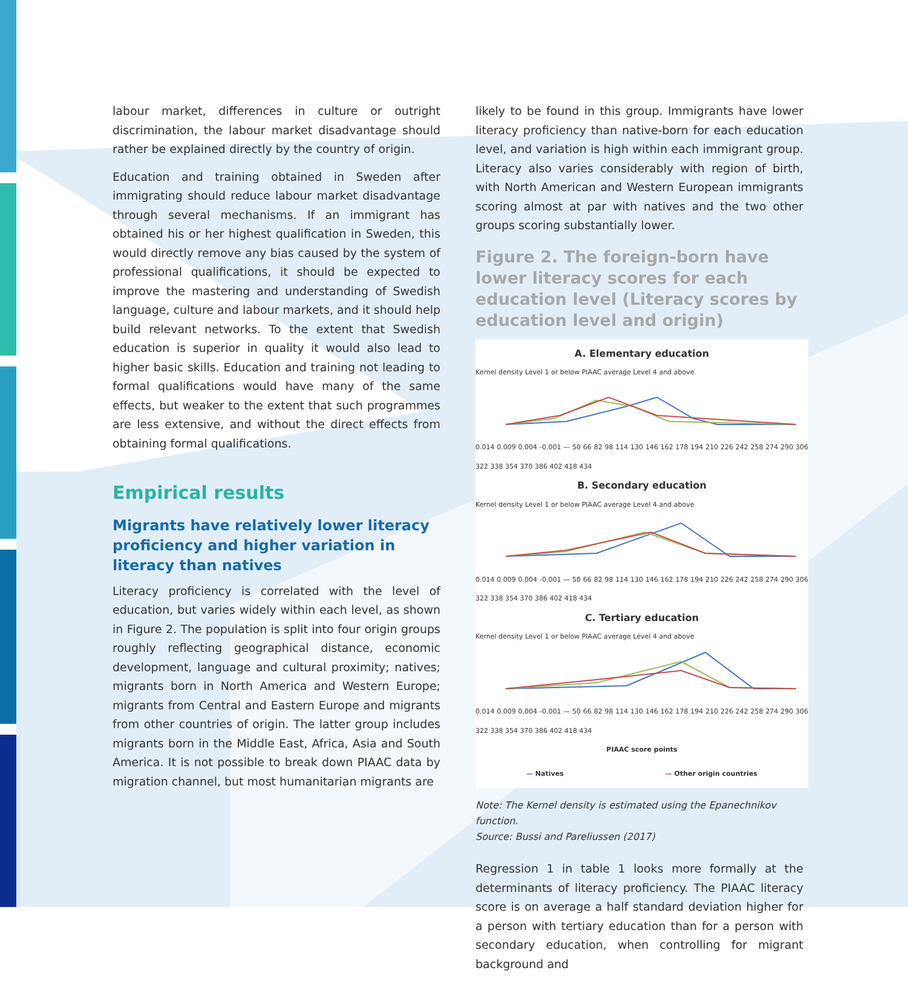labour market, differences in culture or outright discrimination, the labour market disadvantage should rather be explained directly by the country of origin.
Education and training obtained in Sweden after immigrating should reduce labour market disadvantage through several mechanisms. If an immigrant has obtained his or her highest qualification in Sweden, this would directly remove any bias caused by the system of professional qualifications, it should be expected to improve the mastering and understanding of Swedish language, culture and labour markets, and it should help build relevant networks. To the extent that Swedish education is superior in quality it would also lead to higher basic skills. Education and training not leading to formal qualifications would have many of the same effects, but weaker to the extent that such programmes are less extensive, and without the direct effects from obtaining formal qualifications.
Empirical results
Migrants have relatively lower literacy proficiency and higher variation in literacy than natives
Literacy proficiency is correlated with the level of education, but varies widely within each level, as shown in Figure 2. The population is split into four origin groups roughly reflecting geographical distance, economic development, language and cultural proximity; natives; migrants born in North America and Western Europe; migrants from Central and Eastern Europe and migrants from other countries of origin. The latter group includes migrants born in the Middle East, Africa, Asia and South America. It is not possible to break down PIAAC data by migration channel, but most humanitarian migrants are
likely to be found in this group. Immigrants have lower literacy proficiency than native-born for each education level, and variation is high within each immigrant group. Literacy also varies considerably with region of birth, with North American and Western European immigrants scoring almost at par with natives and the two other groups scoring substantially lower.
Figure 2. The foreign-born have lower literacy scores for each education level (Literacy scores by education level and origin)
A. Elementary education
Kernel density Level 1 or below PIAAC average Level 4 and above
0.014 0.009 0.004 -0.001 — 50 66 82 98 114 130 146 162 178 194 210 226 242 258 274 290 306 322 338 354 370 386 402 418 434
B. Secondary education
Kernel density Level 1 or below PIAAC average Level 4 and above
0.014 0.009 0.004 -0.001 — 50 66 82 98 114 130 146 162 178 194 210 226 242 258 274 290 306 322 338 354 370 386 402 418 434
C. Tertiary education
Kernel density Level 1 or below PIAAC average Level 4 and above
0.014 0.009 0.004 -0.001 — 50 66 82 98 114 130 146 162 178 194 210 226 242 258 274 290 306 322 338 354 370 386 402 418 434
PIAAC score points
— Natives — Other origin countries
Note: The Kernel density is estimated using the Epanechnikov function.
Source: Bussi and Pareliussen (2017)
Regression 1 in table 1 looks more formally at the determinants of literacy proficiency. The PIAAC literacy score is on average a half standard deviation higher for a person with tertiary education than for a person with secondary education, when controlling for migrant background and